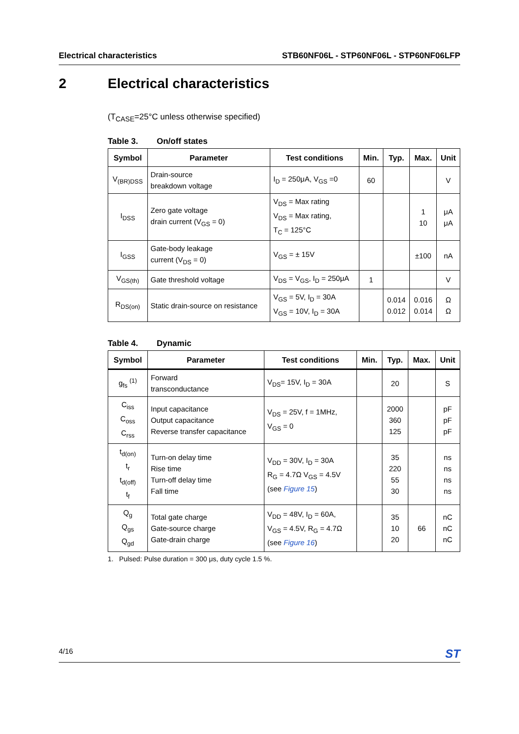Electrical characteristics STB60NF06L - STP60NF06L - STP60NF06LFP
2 Electrical characteristics
(T<sub>CASE</sub>=25°C unless otherwise specified)
Table 3. On/off states
| Symbol | Parameter | Test conditions | Min. | Typ. | Max. | Unit |
| --- | --- | --- | --- | --- | --- | --- |
| V<sub>(BR)DSS</sub> | Drain-source breakdown voltage | I<sub>D</sub> = 250μA, V<sub>GS</sub> =0 | 60 | | | V |
| I<sub>DSS</sub> | Zero gate voltage drain current (V<sub>GS</sub> = 0) | V<sub>DS</sub> = Max rating V<sub>DS</sub> = Max rating, T<sub>C</sub> = 125°C | | | 1 10 | μA μA |
| I<sub>GSS</sub> | Gate-body leakage current (V<sub>DS</sub> = 0) | V<sub>GS</sub> = ± 15V | | | ±100 | nA |
| V<sub>GS(th)</sub> | Gate threshold voltage | V<sub>DS</sub> = V<sub>GS</sub>, I<sub>D</sub> = 250μA | 1 | | | V |
| R<sub>DS(on)</sub> | Static drain-source on resistance | V<sub>GS</sub> = 5V, I<sub>D</sub> = 30A V<sub>GS</sub> = 10V, I<sub>D</sub> = 30A | | 0.014 0.012 | 0.016 0.014 | Ω Ω |
Table 4. Dynamic
| Symbol | Parameter | Test conditions | Min. | Typ. | Max. | Unit |
| --- | --- | --- | --- | --- | --- | --- |
| g<sub>fs</sub> <sup>(1)</sup> | Forward transconductance | V<sub>DS</sub>= 15V, I<sub>D</sub> = 30A | | 20 | | S |
| C<sub>iss</sub> C<sub>oss</sub> C<sub>rss</sub> | Input capacitance Output capacitance Reverse transfer capacitance | V<sub>DS</sub> = 25V, f = 1MHz, V<sub>GS</sub> = 0 | | 2000 360 125 | | pF pF pF |
| t<sub>d(on)</sub> t<sub>r</sub> t<sub>d(off)</sub> t<sub>f</sub> | Turn-on delay time Rise time Turn-off delay time Fall time | V<sub>DD</sub> = 30V, I<sub>D</sub> = 30A R<sub>G</sub> = 4.7Ω V<sub>GS</sub> = 4.5V (see Figure 15 ) | | 35 220 55 30 | | ns ns ns ns |
| Q<sub>g</sub> Q<sub>gs</sub> Q<sub>gd</sub> | Total gate charge Gate-source charge Gate-drain charge | V<sub>DD</sub> = 48V, I<sub>D</sub> = 60A, V<sub>GS</sub> = 4.5V, R<sub>G</sub> = 4.7Ω (see Figure 16 ) | | 35 10 20 | 66 | nC nC nC |
1. Pulsed: Pulse duration = 300 μs, duty cycle 1.5 %.
4/16
ST